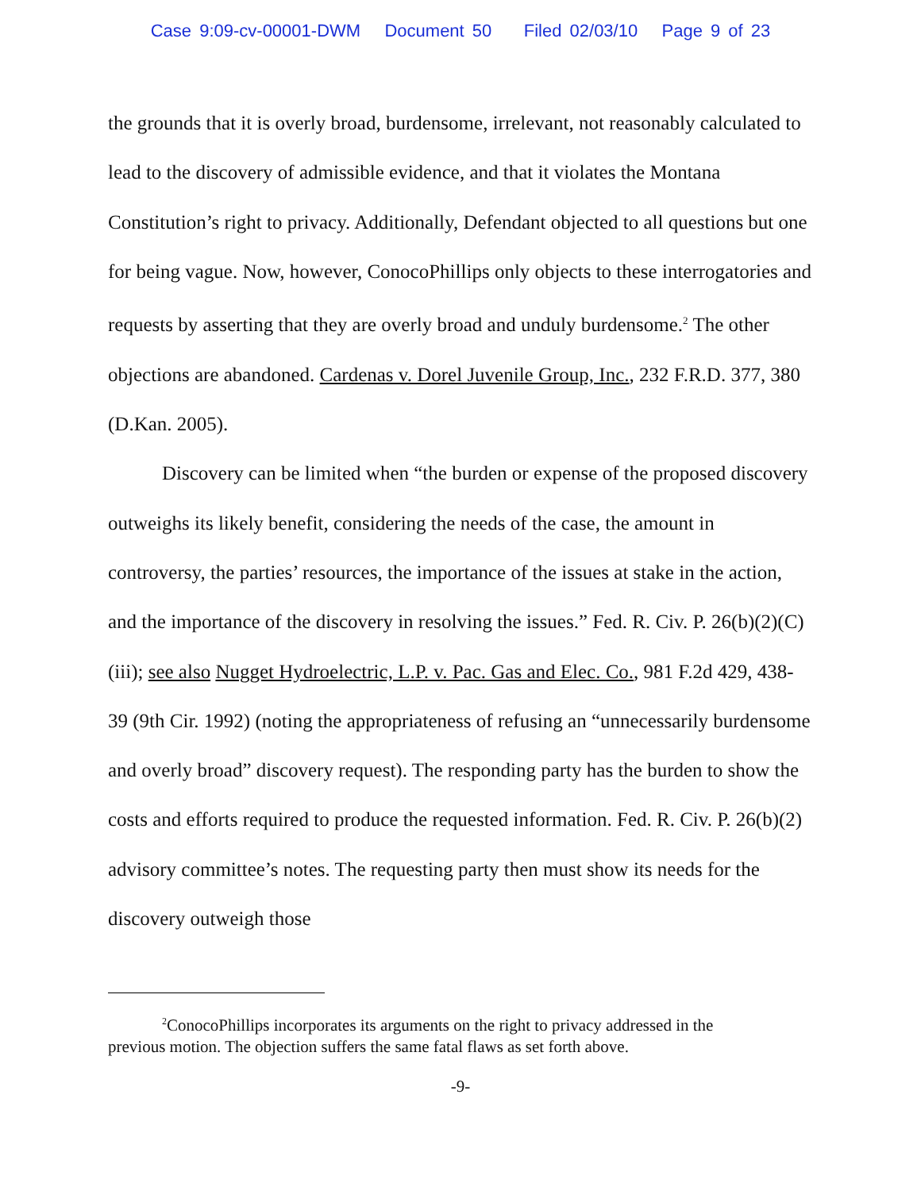Case 9:09-cv-00001-DWM Document 50 Filed 02/03/10 Page 9 of 23
the grounds that it is overly broad, burdensome, irrelevant, not reasonably calculated to lead to the discovery of admissible evidence, and that it violates the Montana Constitution’s right to privacy. Additionally, Defendant objected to all questions but one for being vague. Now, however, ConocoPhillips only objects to these interrogatories and requests by asserting that they are overly broad and unduly burdensome.<sup>2</sup> The other objections are abandoned. Cardenas v. Dorel Juvenile Group, Inc., 232 F.R.D. 377, 380 (D.Kan. 2005).
Discovery can be limited when “the burden or expense of the proposed discovery outweighs its likely benefit, considering the needs of the case, the amount in controversy, the parties’ resources, the importance of the issues at stake in the action, and the importance of the discovery in resolving the issues.” Fed. R. Civ. P. 26(b)(2)(C)(iii); see also Nugget Hydroelectric, L.P. v. Pac. Gas and Elec. Co., 981 F.2d 429, 438-39 (9th Cir. 1992) (noting the appropriateness of refusing an “unnecessarily burdensome and overly broad” discovery request). The responding party has the burden to show the costs and efforts required to produce the requested information. Fed. R. Civ. P. 26(b)(2) advisory committee’s notes. The requesting party then must show its needs for the discovery outweigh those
<sup>2</sup> ConocoPhillips incorporates its arguments on the right to privacy addressed in the previous motion. The objection suffers the same fatal flaws as set forth above.
-9-